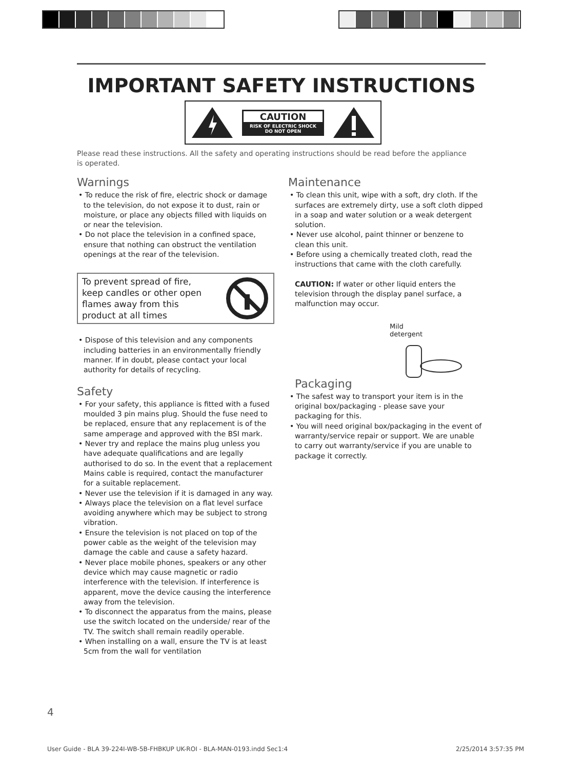IMPORTANT SAFETY INSTRUCTIONS
CAUTION
RISK OF ELECTRIC SHOCK
DO NOT OPEN
Please read these instructions. All the safety and operating instructions should be read before the appliance is operated.
Warnings
• To reduce the risk of fire, electric shock or damage to the television, do not expose it to dust, rain or moisture, or place any objects filled with liquids on or near the television.
• Do not place the television in a confined space, ensure that nothing can obstruct the ventilation openings at the rear of the television.
To prevent spread of fire,
keep candles or other open
flames away from this
product at all times
• Dispose of this television and any components including batteries in an environmentally friendly manner. If in doubt, please contact your local authority for details of recycling.
Safety
• For your safety, this appliance is fitted with a fused moulded 3 pin mains plug. Should the fuse need to be replaced, ensure that any replacement is of the same amperage and approved with the BSI mark.
• Never try and replace the mains plug unless you have adequate qualifications and are legally authorised to do so. In the event that a replacement Mains cable is required, contact the manufacturer for a suitable replacement.
• Never use the television if it is damaged in any way.
• Always place the television on a flat level surface avoiding anywhere which may be subject to strong vibration.
• Ensure the television is not placed on top of the power cable as the weight of the television may damage the cable and cause a safety hazard.
• Never place mobile phones, speakers or any other device which may cause magnetic or radio interference with the television. If interference is apparent, move the device causing the interference away from the television.
• To disconnect the apparatus from the mains, please use the switch located on the underside/ rear of the TV. The switch shall remain readily operable.
• When installing on a wall, ensure the TV is at least 5cm from the wall for ventilation
Maintenance
• To clean this unit, wipe with a soft, dry cloth. If the surfaces are extremely dirty, use a soft cloth dipped in a soap and water solution or a weak detergent solution.
• Never use alcohol, paint thinner or benzene to clean this unit.
• Before using a chemically treated cloth, read the instructions that came with the cloth carefully.
CAUTION: If water or other liquid enters the television through the display panel surface, a malfunction may occur.
Mild
detergent
Packaging
• The safest way to transport your item is in the original box/packaging - please save your packaging for this.
• You will need original box/packaging in the event of warranty/service repair or support. We are unable to carry out warranty/service if you are unable to package it correctly.
4
User Guide - BLA 39-224I-WB-5B-FHBKUP UK-ROI - BLA-MAN-0193.indd Sec1:4 2/25/2014 3:57:35 PM